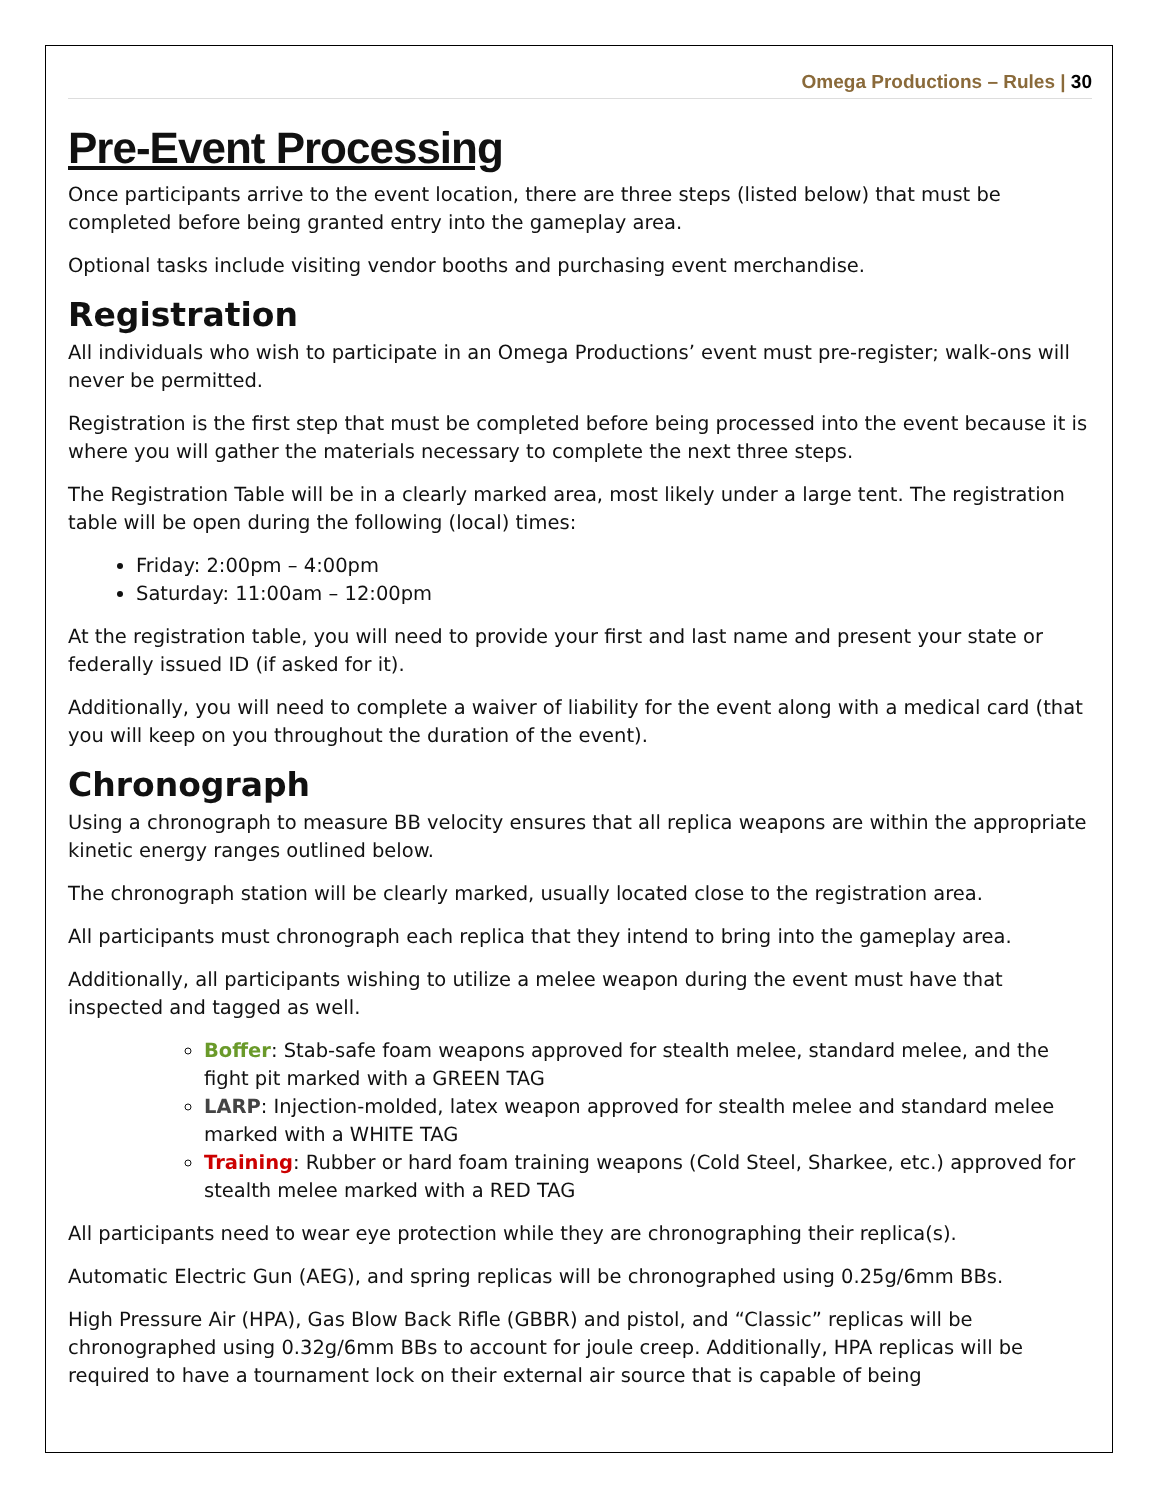Omega Productions – Rules | 30
Pre-Event Processing
Once participants arrive to the event location, there are three steps (listed below) that must be completed before being granted entry into the gameplay area.
Optional tasks include visiting vendor booths and purchasing event merchandise.
Registration
All individuals who wish to participate in an Omega Productions’ event must pre-register; walk-ons will never be permitted.
Registration is the first step that must be completed before being processed into the event because it is where you will gather the materials necessary to complete the next three steps.
The Registration Table will be in a clearly marked area, most likely under a large tent. The registration table will be open during the following (local) times:
Friday: 2:00pm – 4:00pm
Saturday: 11:00am – 12:00pm
At the registration table, you will need to provide your first and last name and present your state or federally issued ID (if asked for it).
Additionally, you will need to complete a waiver of liability for the event along with a medical card (that you will keep on you throughout the duration of the event).
Chronograph
Using a chronograph to measure BB velocity ensures that all replica weapons are within the appropriate kinetic energy ranges outlined below.
The chronograph station will be clearly marked, usually located close to the registration area.
All participants must chronograph each replica that they intend to bring into the gameplay area.
Additionally, all participants wishing to utilize a melee weapon during the event must have that inspected and tagged as well.
Boffer: Stab-safe foam weapons approved for stealth melee, standard melee, and the fight pit marked with a GREEN TAG
LARP: Injection-molded, latex weapon approved for stealth melee and standard melee marked with a WHITE TAG
Training: Rubber or hard foam training weapons (Cold Steel, Sharkee, etc.) approved for stealth melee marked with a RED TAG
All participants need to wear eye protection while they are chronographing their replica(s).
Automatic Electric Gun (AEG), and spring replicas will be chronographed using 0.25g/6mm BBs.
High Pressure Air (HPA), Gas Blow Back Rifle (GBBR) and pistol, and “Classic” replicas will be chronographed using 0.32g/6mm BBs to account for joule creep. Additionally, HPA replicas will be required to have a tournament lock on their external air source that is capable of being